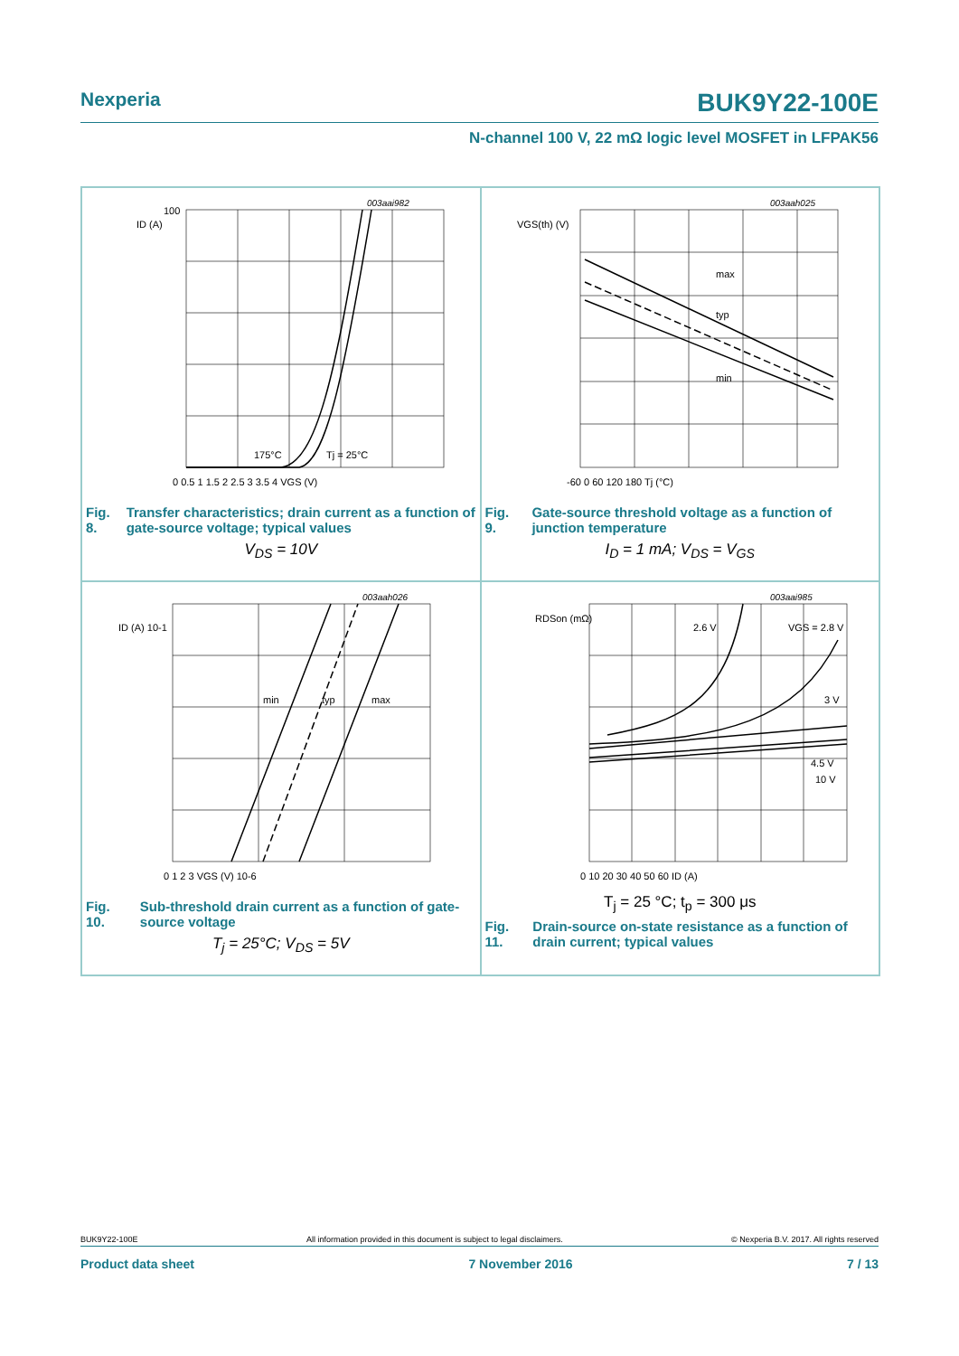Nexperia BUK9Y22-100E
N-channel 100 V, 22 mΩ logic level MOSFET in LFPAK56
003aai982
ID (A)
100
175°C
Tj = 25°C
0 0.5 1 1.5 2 2.5 3 3.5 4 VGS (V)
Fig. 8. Transfer characteristics; drain current as a function of gate-source voltage; typical values
V<sub>DS</sub> = 10V
003aah025
VGS(th) (V)
max
typ
min
-60 0 60 120 180 Tj (°C)
Fig. 9. Gate-source threshold voltage as a function of junction temperature
I<sub>D</sub> = 1 mA; V<sub>DS</sub> = V<sub>GS</sub>
003aah026
ID (A) 10-1
min
typ
max
0 1 2 3 VGS (V) 10-6
Fig. 10. Sub-threshold drain current as a function of gate-source voltage
T<sub>j</sub> = 25°C; V<sub>DS</sub> = 5V
003aai985
RDSon (mΩ)
2.6 V
VGS = 2.8 V
3 V
4.5 V
10 V
0 10 20 30 40 50 60 ID (A)
T<sub>j</sub> = 25 °C; t<sub>p</sub> = 300 μs
Fig. 11. Drain-source on-state resistance as a function of drain current; typical values
BUK9Y22-100E All information provided in this document is subject to legal disclaimers. © Nexperia B.V. 2017. All rights reserved
Product data sheet 7 November 2016 7 / 13